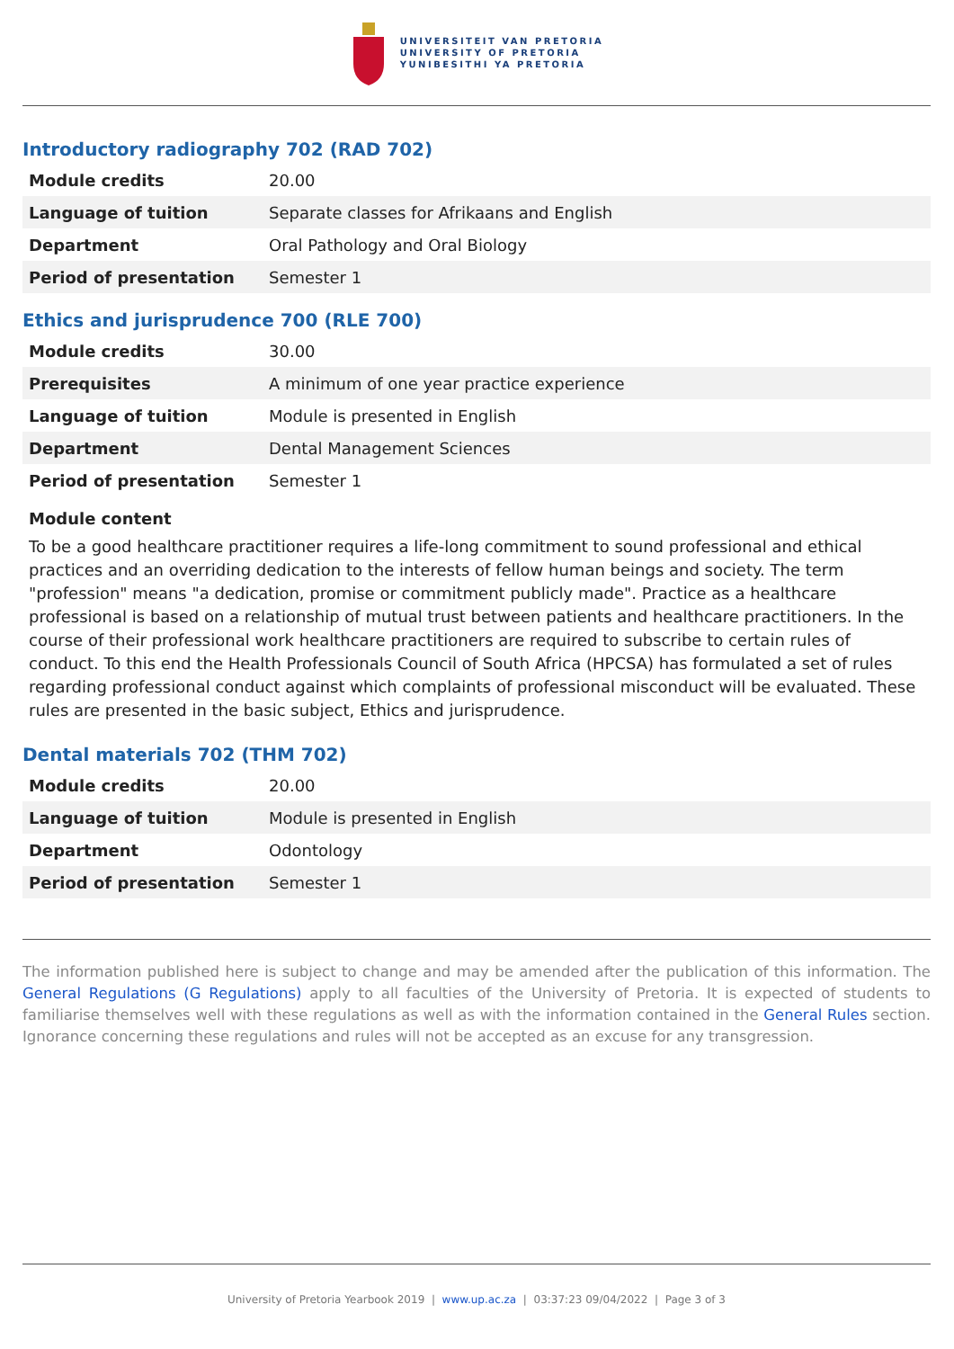UNIVERSITEIT VAN PRETORIA
UNIVERSITY OF PRETORIA
YUNIBESITHI YA PRETORIA
Introductory radiography 702 (RAD 702)
| Module credits | 20.00 |
| Language of tuition | Separate classes for Afrikaans and English |
| Department | Oral Pathology and Oral Biology |
| Period of presentation | Semester 1 |
Ethics and jurisprudence 700 (RLE 700)
| Module credits | 30.00 |
| Prerequisites | A minimum of one year practice experience |
| Language of tuition | Module is presented in English |
| Department | Dental Management Sciences |
| Period of presentation | Semester 1 |
Module content
To be a good healthcare practitioner requires a life-long commitment to sound professional and ethical practices and an overriding dedication to the interests of fellow human beings and society. The term "profession" means "a dedication, promise or commitment publicly made". Practice as a healthcare professional is based on a relationship of mutual trust between patients and healthcare practitioners. In the course of their professional work healthcare practitioners are required to subscribe to certain rules of conduct. To this end the Health Professionals Council of South Africa (HPCSA) has formulated a set of rules regarding professional conduct against which complaints of professional misconduct will be evaluated. These rules are presented in the basic subject, Ethics and jurisprudence.
Dental materials 702 (THM 702)
| Module credits | 20.00 |
| Language of tuition | Module is presented in English |
| Department | Odontology |
| Period of presentation | Semester 1 |
The information published here is subject to change and may be amended after the publication of this information. The General Regulations (G Regulations) apply to all faculties of the University of Pretoria. It is expected of students to familiarise themselves well with these regulations as well as with the information contained in the General Rules section. Ignorance concerning these regulations and rules will not be accepted as an excuse for any transgression.
University of Pretoria Yearbook 2019 | www.up.ac.za | 03:37:23 09/04/2022 | Page 3 of 3